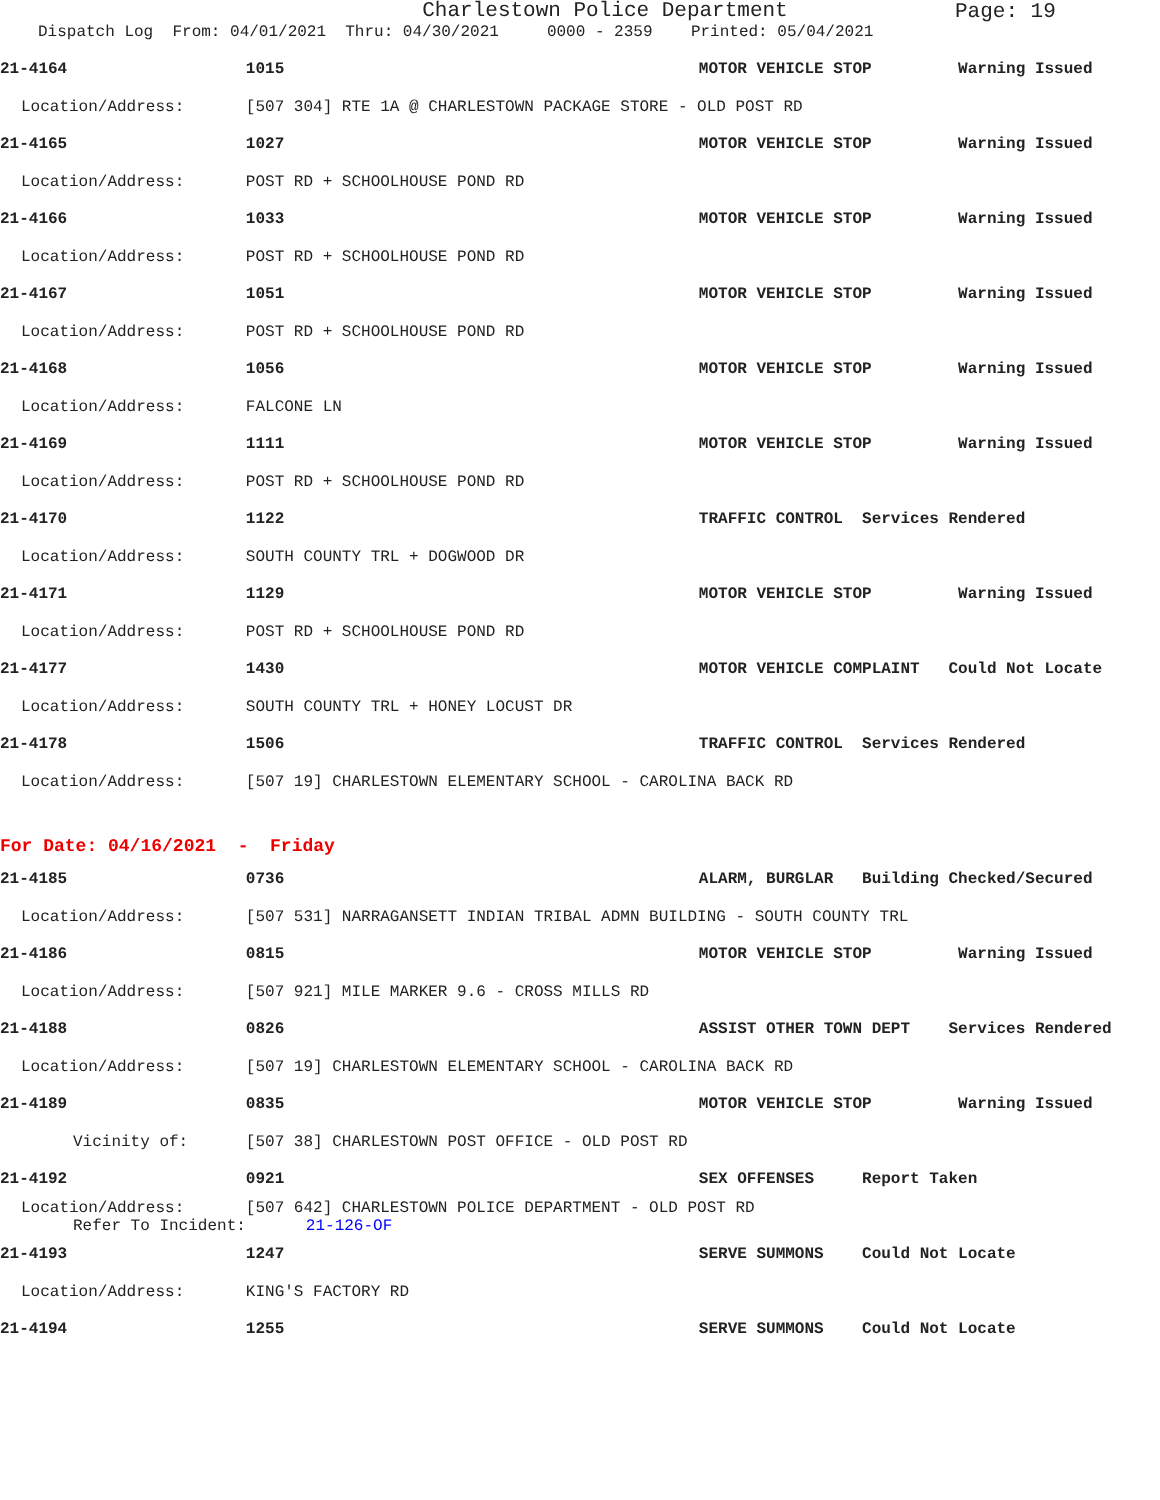Charlestown Police Department
Page: 19
Dispatch Log From: 04/01/2021 Thru: 04/30/2021 0000 - 2359 Printed: 05/04/2021
| 21-4164 | 1015 | MOTOR VEHICLE STOP Warning Issued |
| Location/Address: | [507 304] RTE 1A @ CHARLESTOWN PACKAGE STORE - OLD POST RD | |
| 21-4165 | 1027 | MOTOR VEHICLE STOP Warning Issued |
| Location/Address: | POST RD + SCHOOLHOUSE POND RD | |
| 21-4166 | 1033 | MOTOR VEHICLE STOP Warning Issued |
| Location/Address: | POST RD + SCHOOLHOUSE POND RD | |
| 21-4167 | 1051 | MOTOR VEHICLE STOP Warning Issued |
| Location/Address: | POST RD + SCHOOLHOUSE POND RD | |
| 21-4168 | 1056 | MOTOR VEHICLE STOP Warning Issued |
| Location/Address: | FALCONE LN | |
| 21-4169 | 1111 | MOTOR VEHICLE STOP Warning Issued |
| Location/Address: | POST RD + SCHOOLHOUSE POND RD | |
| 21-4170 | 1122 | TRAFFIC CONTROL Services Rendered |
| Location/Address: | SOUTH COUNTY TRL + DOGWOOD DR | |
| 21-4171 | 1129 | MOTOR VEHICLE STOP Warning Issued |
| Location/Address: | POST RD + SCHOOLHOUSE POND RD | |
| 21-4177 | 1430 | MOTOR VEHICLE COMPLAINT Could Not Locate |
| Location/Address: | SOUTH COUNTY TRL + HONEY LOCUST DR | |
| 21-4178 | 1506 | TRAFFIC CONTROL Services Rendered |
| Location/Address: | [507 19] CHARLESTOWN ELEMENTARY SCHOOL - CAROLINA BACK RD | |
| For Date: 04/16/2021 - Friday | | |
| 21-4185 | 0736 | ALARM, BURGLAR Building Checked/Secured |
| Location/Address: | [507 531] NARRAGANSETT INDIAN TRIBAL ADMN BUILDING - SOUTH COUNTY TRL | |
| 21-4186 | 0815 | MOTOR VEHICLE STOP Warning Issued |
| Location/Address: | [507 921] MILE MARKER 9.6 - CROSS MILLS RD | |
| 21-4188 | 0826 | ASSIST OTHER TOWN DEPT Services Rendered |
| Location/Address: | [507 19] CHARLESTOWN ELEMENTARY SCHOOL - CAROLINA BACK RD | |
| 21-4189 | 0835 | MOTOR VEHICLE STOP Warning Issued |
| Vicinity of: | [507 38] CHARLESTOWN POST OFFICE - OLD POST RD | |
| 21-4192 | 0921 | SEX OFFENSES Report Taken |
| Location/Address: Refer To Incident: | [507 642] CHARLESTOWN POLICE DEPARTMENT - OLD POST RD 21-126-OF | |
| 21-4193 | 1247 | SERVE SUMMONS Could Not Locate |
| Location/Address: | KING'S FACTORY RD | |
| 21-4194 | 1255 | SERVE SUMMONS Could Not Locate |